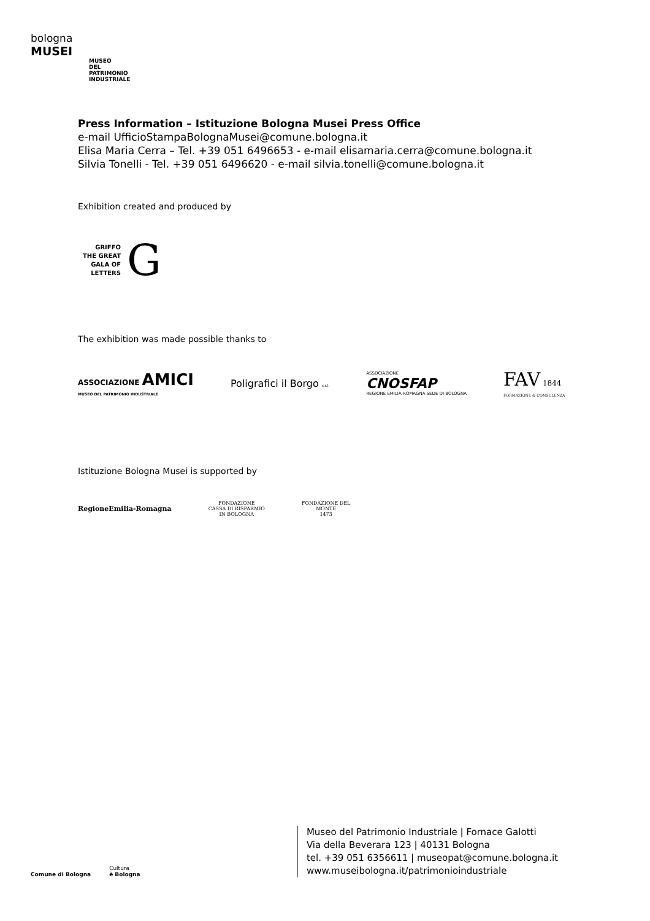bologna
MUSEI
MUSEO
DEL
PATRIMONIO
INDUSTRIALE
Press Information – Istituzione Bologna Musei Press Office
e-mail UfficioStampaBolognaMusei@comune.bologna.it
Elisa Maria Cerra – Tel. +39 051 6496653 - e-mail elisamaria.cerra@comune.bologna.it
Silvia Tonelli - Tel. +39 051 6496620 - e-mail silvia.tonelli@comune.bologna.it
Exhibition created and produced by
GRIFFO
THE GREAT
GALA OF
LETTERS
G
The exhibition was made possible thanks to
ASSOCIAZIONE AMICI
MUSEO DEL PATRIMONIO INDUSTRIALE
Poligrafici il Borgo s.r.l.
ASSOCIAZIONE
CNOSFAP
REGIONE EMILIA ROMAGNA SEDE DI BOLOGNA
FAV 1844
FORMAZIONE & CONSULENZA
Istituzione Bologna Musei is supported by
RegioneEmilia-Romagna
FONDAZIONE
CASSA DI RISPARMIO
IN BOLOGNA
FONDAZIONE DEL
MONTE
1473
Comune di Bologna
Cultura
è Bologna
Museo del Patrimonio Industriale | Fornace Galotti
Via della Beverara 123 | 40131 Bologna
tel. +39 051 6356611 | museopat@comune.bologna.it
www.museibologna.it/patrimonioindustriale